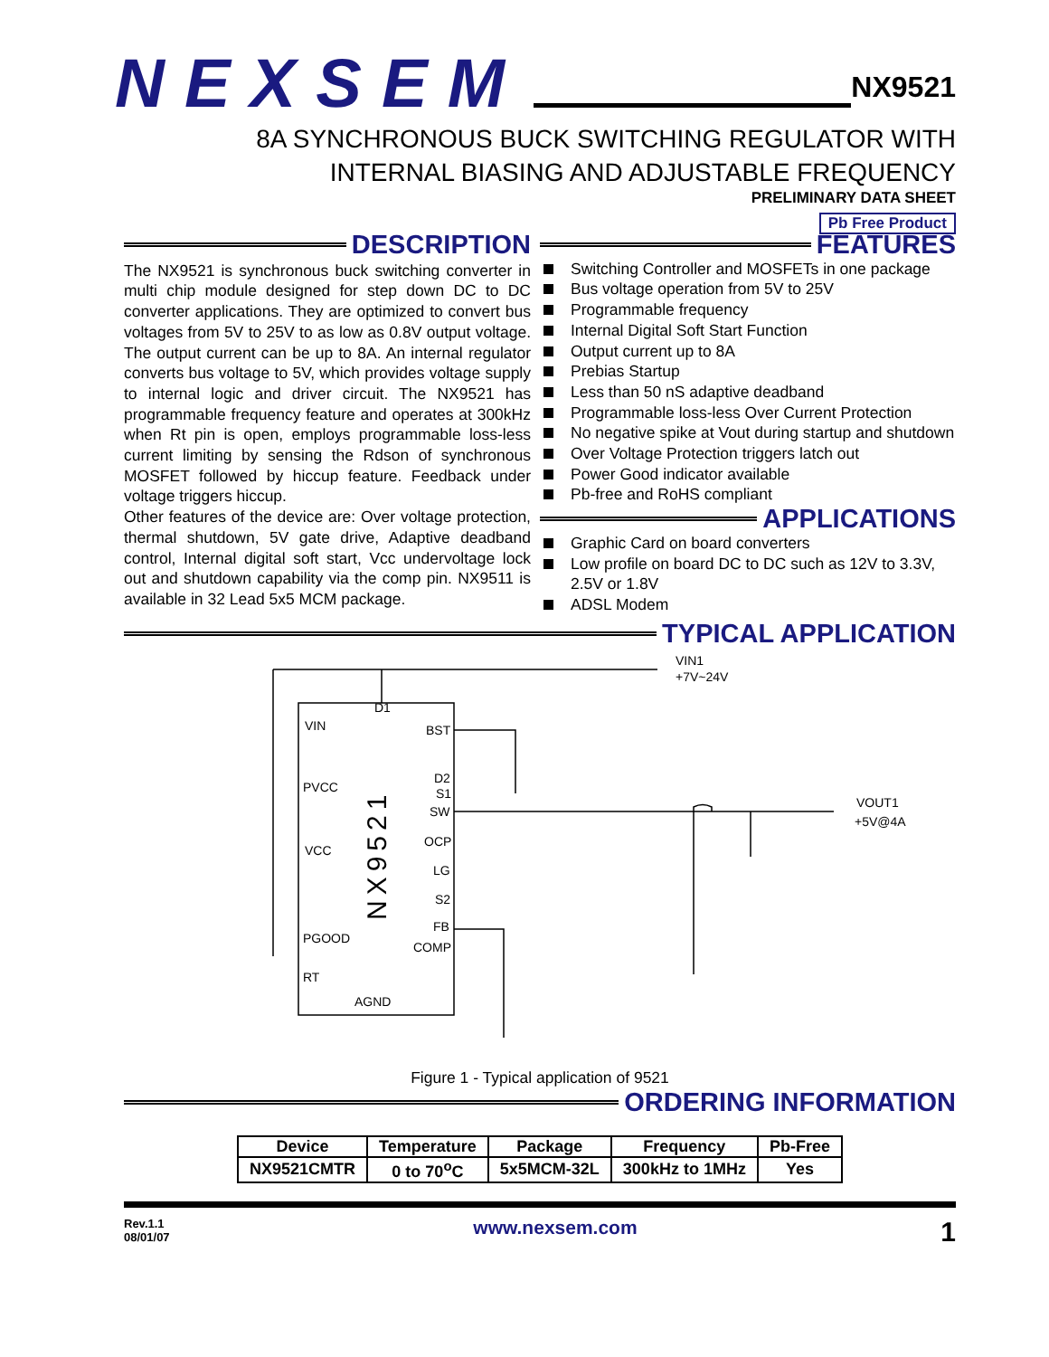NEXSEM NX9521
8A SYNCHRONOUS BUCK SWITCHING REGULATOR WITH
INTERNAL BIASING AND ADJUSTABLE FREQUENCY
PRELIMINARY DATA SHEET
Pb Free Product
DESCRIPTION
The NX9521 is synchronous buck switching converter in multi chip module designed for step down DC to DC converter applications. They are optimized to convert bus voltages from 5V to 25V to as low as 0.8V output voltage. The output current can be up to 8A. An internal regulator converts bus voltage to 5V, which provides voltage supply to internal logic and driver circuit. The NX9521 has programmable frequency feature and operates at 300kHz when Rt pin is open, employs programmable loss-less current limiting by sensing the Rdson of synchronous MOSFET followed by hiccup feature. Feedback under voltage triggers hiccup.
Other features of the device are: Over voltage protection, thermal shutdown, 5V gate drive, Adaptive deadband control, Internal digital soft start, Vcc undervoltage lock out and shutdown capability via the comp pin. NX9511 is available in 32 Lead 5x5 MCM package.
FEATURES
Switching Controller and MOSFETs in one package
Bus voltage operation from 5V to 25V
Programmable frequency
Internal Digital Soft Start Function
Output current up to 8A
Prebias Startup
Less than 50 nS adaptive deadband
Programmable loss-less Over Current Protection
No negative spike at Vout during startup and shutdown
Over Voltage Protection triggers latch out
Power Good indicator available
Pb-free and RoHS compliant
APPLICATIONS
Graphic Card on board converters
Low profile on board DC to DC such as 12V to 3.3V, 2.5V or 1.8V
ADSL Modem
TYPICAL APPLICATION
VIN1
+7V~24V
VOUT1
+5V@4A
VIN
PVCC
VCC
PGOOD
RT
AGND
D1
BST
D2
S1
SW
OCP
LG
S2
FB
COMP
NX9521
Figure 1 - Typical application of 9521
ORDERING INFORMATION
| Device | Temperature | Package | Frequency | Pb-Free |
| --- | --- | --- | --- | --- |
| NX9521CMTR | 0 to 70<sup>o</sup>C | 5x5MCM-32L | 300kHz to 1MHz | Yes |
Rev.1.1
08/01/07
www.nexsem.com
1